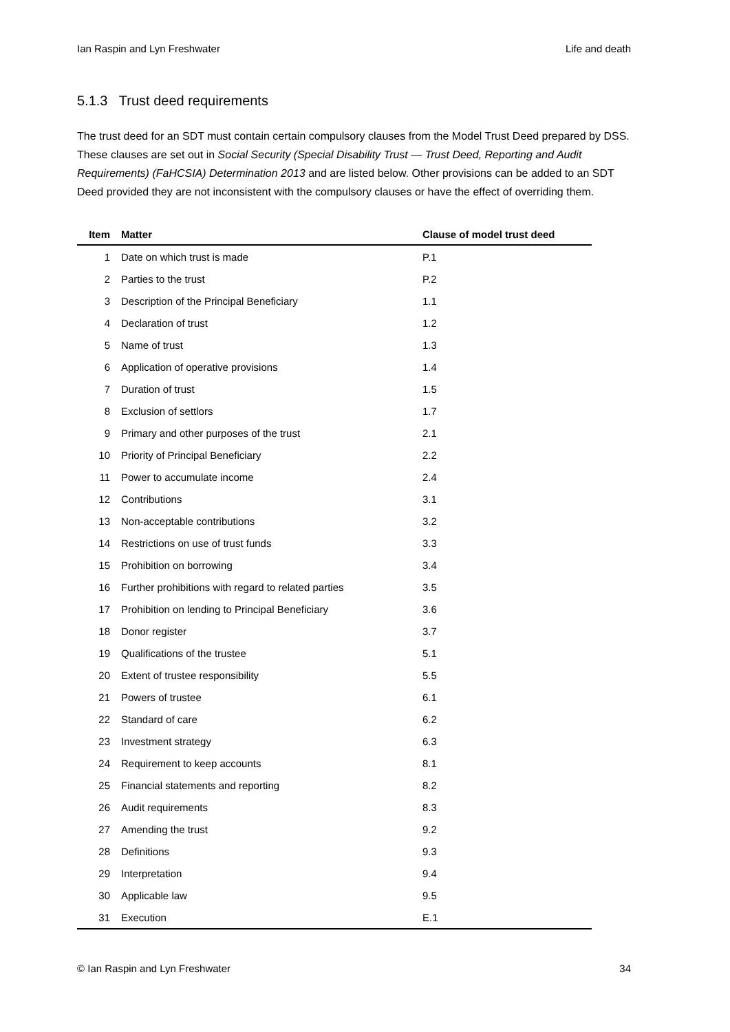Ian Raspin and Lyn Freshwater Life and death
5.1.3 Trust deed requirements
The trust deed for an SDT must contain certain compulsory clauses from the Model Trust Deed prepared by DSS. These clauses are set out in Social Security (Special Disability Trust — Trust Deed, Reporting and Audit Requirements) (FaHCSIA) Determination 2013 and are listed below. Other provisions can be added to an SDT Deed provided they are not inconsistent with the compulsory clauses or have the effect of overriding them.
| Item | Matter | Clause of model trust deed |
| --- | --- | --- |
| 1 | Date on which trust is made | P.1 |
| 2 | Parties to the trust | P.2 |
| 3 | Description of the Principal Beneficiary | 1.1 |
| 4 | Declaration of trust | 1.2 |
| 5 | Name of trust | 1.3 |
| 6 | Application of operative provisions | 1.4 |
| 7 | Duration of trust | 1.5 |
| 8 | Exclusion of settlors | 1.7 |
| 9 | Primary and other purposes of the trust | 2.1 |
| 10 | Priority of Principal Beneficiary | 2.2 |
| 11 | Power to accumulate income | 2.4 |
| 12 | Contributions | 3.1 |
| 13 | Non-acceptable contributions | 3.2 |
| 14 | Restrictions on use of trust funds | 3.3 |
| 15 | Prohibition on borrowing | 3.4 |
| 16 | Further prohibitions with regard to related parties | 3.5 |
| 17 | Prohibition on lending to Principal Beneficiary | 3.6 |
| 18 | Donor register | 3.7 |
| 19 | Qualifications of the trustee | 5.1 |
| 20 | Extent of trustee responsibility | 5.5 |
| 21 | Powers of trustee | 6.1 |
| 22 | Standard of care | 6.2 |
| 23 | Investment strategy | 6.3 |
| 24 | Requirement to keep accounts | 8.1 |
| 25 | Financial statements and reporting | 8.2 |
| 26 | Audit requirements | 8.3 |
| 27 | Amending the trust | 9.2 |
| 28 | Definitions | 9.3 |
| 29 | Interpretation | 9.4 |
| 30 | Applicable law | 9.5 |
| 31 | Execution | E.1 |
© Ian Raspin and Lyn Freshwater 34